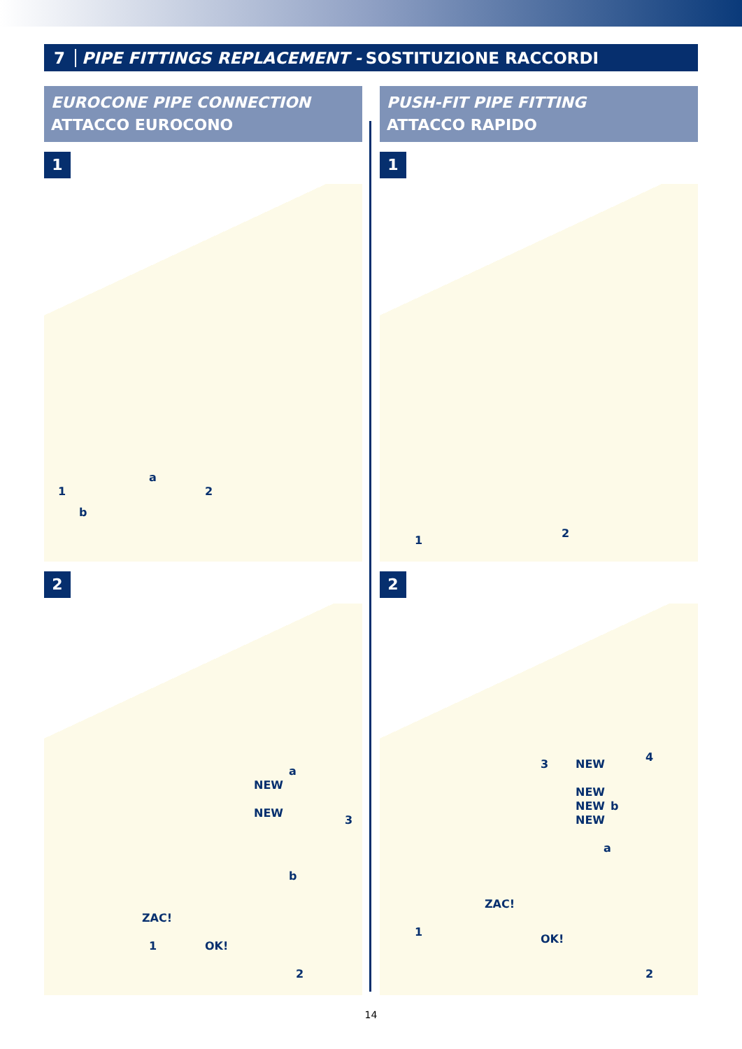7 PIPE FITTINGS REPLACEMENT - SOSTITUZIONE RACCORDI
EUROCONE PIPE CONNECTION
ATTACCO EUROCONO
1
1
a
b
2
2
NEW
NEW
a
b
3
ZAC!
1 OK!
2
PUSH-FIT PIPE FITTING
ATTACCO RAPIDO
1
1
2
2
3 NEW
NEW
NEW
NEW
4
b
a
1
ZAC!
OK!
2
14